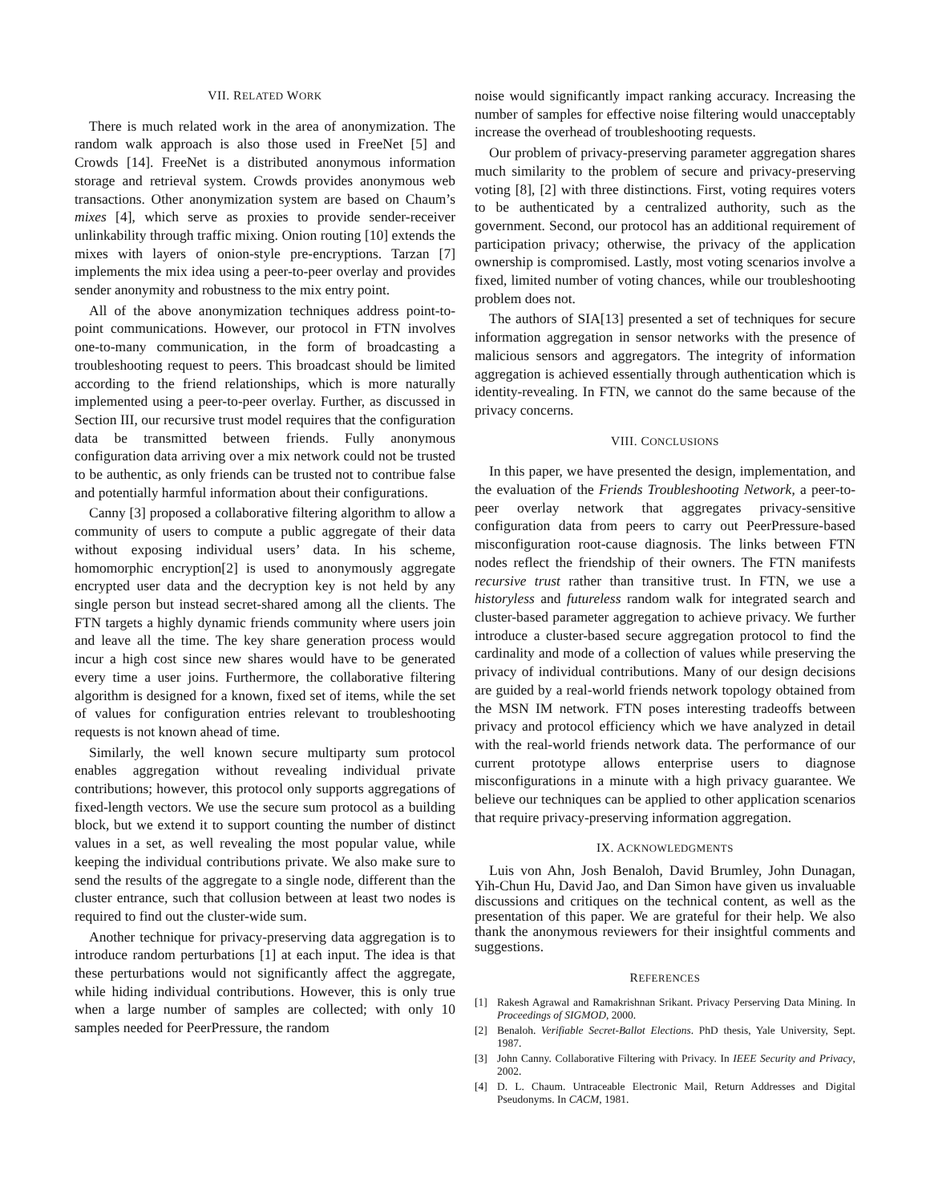VII. RELATED WORK
There is much related work in the area of anonymization. The random walk approach is also those used in FreeNet [5] and Crowds [14]. FreeNet is a distributed anonymous information storage and retrieval system. Crowds provides anonymous web transactions. Other anonymization system are based on Chaum’s mixes [4], which serve as proxies to provide sender-receiver unlinkability through traffic mixing. Onion routing [10] extends the mixes with layers of onion-style pre-encryptions. Tarzan [7] implements the mix idea using a peer-to-peer overlay and provides sender anonymity and robustness to the mix entry point.
All of the above anonymization techniques address point-to-point communications. However, our protocol in FTN involves one-to-many communication, in the form of broadcasting a troubleshooting request to peers. This broadcast should be limited according to the friend relationships, which is more naturally implemented using a peer-to-peer overlay. Further, as discussed in Section III, our recursive trust model requires that the configuration data be transmitted between friends. Fully anonymous configuration data arriving over a mix network could not be trusted to be authentic, as only friends can be trusted not to contribue false and potentially harmful information about their configurations.
Canny [3] proposed a collaborative filtering algorithm to allow a community of users to compute a public aggregate of their data without exposing individual users’ data. In his scheme, homomorphic encryption[2] is used to anonymously aggregate encrypted user data and the decryption key is not held by any single person but instead secret-shared among all the clients. The FTN targets a highly dynamic friends community where users join and leave all the time. The key share generation process would incur a high cost since new shares would have to be generated every time a user joins. Furthermore, the collaborative filtering algorithm is designed for a known, fixed set of items, while the set of values for configuration entries relevant to troubleshooting requests is not known ahead of time.
Similarly, the well known secure multiparty sum protocol enables aggregation without revealing individual private contributions; however, this protocol only supports aggregations of fixed-length vectors. We use the secure sum protocol as a building block, but we extend it to support counting the number of distinct values in a set, as well revealing the most popular value, while keeping the individual contributions private. We also make sure to send the results of the aggregate to a single node, different than the cluster entrance, such that collusion between at least two nodes is required to find out the cluster-wide sum.
Another technique for privacy-preserving data aggregation is to introduce random perturbations [1] at each input. The idea is that these perturbations would not significantly affect the aggregate, while hiding individual contributions. However, this is only true when a large number of samples are collected; with only 10 samples needed for PeerPressure, the random
noise would significantly impact ranking accuracy. Increasing the number of samples for effective noise filtering would unacceptably increase the overhead of troubleshooting requests.
Our problem of privacy-preserving parameter aggregation shares much similarity to the problem of secure and privacy-preserving voting [8], [2] with three distinctions. First, voting requires voters to be authenticated by a centralized authority, such as the government. Second, our protocol has an additional requirement of participation privacy; otherwise, the privacy of the application ownership is compromised. Lastly, most voting scenarios involve a fixed, limited number of voting chances, while our troubleshooting problem does not.
The authors of SIA[13] presented a set of techniques for secure information aggregation in sensor networks with the presence of malicious sensors and aggregators. The integrity of information aggregation is achieved essentially through authentication which is identity-revealing. In FTN, we cannot do the same because of the privacy concerns.
VIII. CONCLUSIONS
In this paper, we have presented the design, implementation, and the evaluation of the Friends Troubleshooting Network, a peer-to-peer overlay network that aggregates privacy-sensitive configuration data from peers to carry out PeerPressure-based misconfiguration root-cause diagnosis. The links between FTN nodes reflect the friendship of their owners. The FTN manifests recursive trust rather than transitive trust. In FTN, we use a historyless and futureless random walk for integrated search and cluster-based parameter aggregation to achieve privacy. We further introduce a cluster-based secure aggregation protocol to find the cardinality and mode of a collection of values while preserving the privacy of individual contributions. Many of our design decisions are guided by a real-world friends network topology obtained from the MSN IM network. FTN poses interesting tradeoffs between privacy and protocol efficiency which we have analyzed in detail with the real-world friends network data. The performance of our current prototype allows enterprise users to diagnose misconfigurations in a minute with a high privacy guarantee. We believe our techniques can be applied to other application scenarios that require privacy-preserving information aggregation.
IX. ACKNOWLEDGMENTS
Luis von Ahn, Josh Benaloh, David Brumley, John Dunagan, Yih-Chun Hu, David Jao, and Dan Simon have given us invaluable discussions and critiques on the technical content, as well as the presentation of this paper. We are grateful for their help. We also thank the anonymous reviewers for their insightful comments and suggestions.
REFERENCES
[1] Rakesh Agrawal and Ramakrishnan Srikant. Privacy Perserving Data Mining. In Proceedings of SIGMOD, 2000.
[2] Benaloh. Verifiable Secret-Ballot Elections. PhD thesis, Yale University, Sept. 1987.
[3] John Canny. Collaborative Filtering with Privacy. In IEEE Security and Privacy, 2002.
[4] D. L. Chaum. Untraceable Electronic Mail, Return Addresses and Digital Pseudonyms. In CACM, 1981.